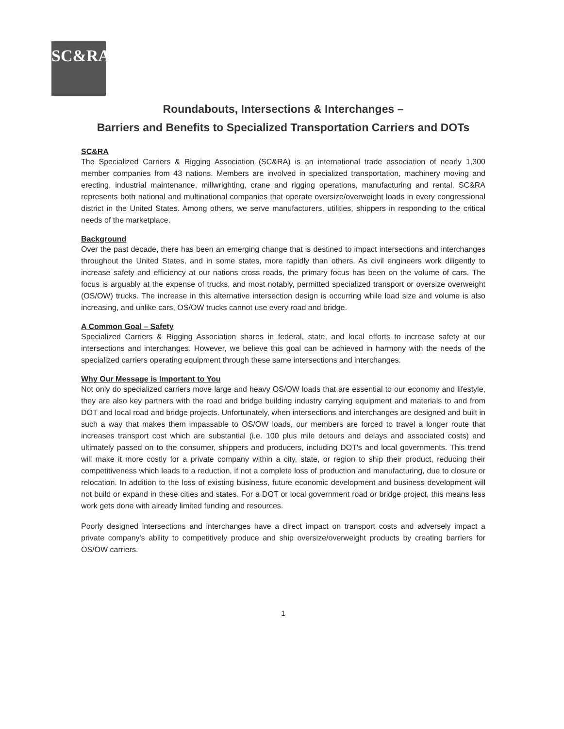SC&RA
Roundabouts, Intersections & Interchanges –
Barriers and Benefits to Specialized Transportation Carriers and DOTs
SC&RA
The Specialized Carriers & Rigging Association (SC&RA) is an international trade association of nearly 1,300 member companies from 43 nations. Members are involved in specialized transportation, machinery moving and erecting, industrial maintenance, millwrighting, crane and rigging operations, manufacturing and rental. SC&RA represents both national and multinational companies that operate oversize/overweight loads in every congressional district in the United States. Among others, we serve manufacturers, utilities, shippers in responding to the critical needs of the marketplace.
Background
Over the past decade, there has been an emerging change that is destined to impact intersections and interchanges throughout the United States, and in some states, more rapidly than others. As civil engineers work diligently to increase safety and efficiency at our nations cross roads, the primary focus has been on the volume of cars. The focus is arguably at the expense of trucks, and most notably, permitted specialized transport or oversize overweight (OS/OW) trucks. The increase in this alternative intersection design is occurring while load size and volume is also increasing, and unlike cars, OS/OW trucks cannot use every road and bridge.
A Common Goal – Safety
Specialized Carriers & Rigging Association shares in federal, state, and local efforts to increase safety at our intersections and interchanges. However, we believe this goal can be achieved in harmony with the needs of the specialized carriers operating equipment through these same intersections and interchanges.
Why Our Message is Important to You
Not only do specialized carriers move large and heavy OS/OW loads that are essential to our economy and lifestyle, they are also key partners with the road and bridge building industry carrying equipment and materials to and from DOT and local road and bridge projects. Unfortunately, when intersections and interchanges are designed and built in such a way that makes them impassable to OS/OW loads, our members are forced to travel a longer route that increases transport cost which are substantial (i.e. 100 plus mile detours and delays and associated costs) and ultimately passed on to the consumer, shippers and producers, including DOT's and local governments. This trend will make it more costly for a private company within a city, state, or region to ship their product, reducing their competitiveness which leads to a reduction, if not a complete loss of production and manufacturing, due to closure or relocation. In addition to the loss of existing business, future economic development and business development will not build or expand in these cities and states. For a DOT or local government road or bridge project, this means less work gets done with already limited funding and resources.
Poorly designed intersections and interchanges have a direct impact on transport costs and adversely impact a private company's ability to competitively produce and ship oversize/overweight products by creating barriers for OS/OW carriers.
1